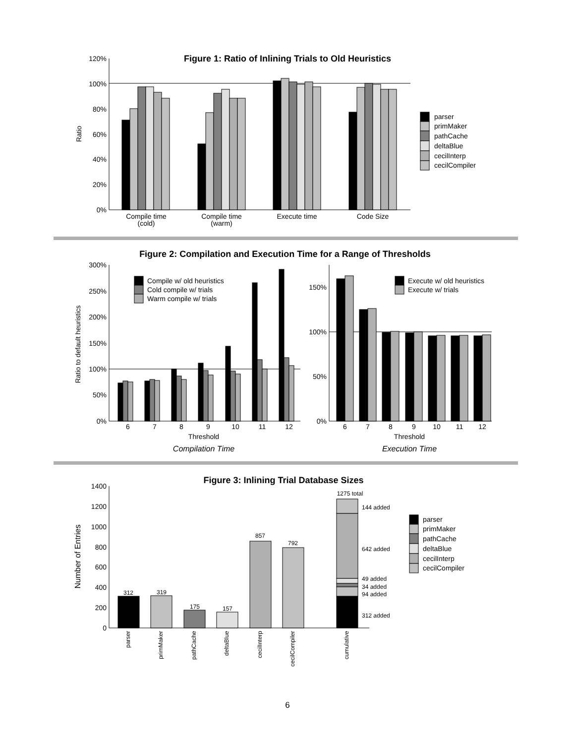Figure 1: Ratio of Inlining Trials to Old Heuristics
120%
100%
80%
60%
40%
20%
0%
Ratio
Compile time
(cold)
Compile time
(warm)
Execute time
Code Size
parser
primMaker
pathCache
deltaBlue
cecilInterp
cecilCompiler
Figure 2: Compilation and Execution Time for a Range of Thresholds
300%
250%
200%
150%
100%
50%
0%
Ratio to default heuristics
Compile w/ old heuristics
Cold compile w/ trials
Warm compile w/ trials
6
7
8
9
10
11
12
Threshold
Compilation Time
150%
100%
50%
0%
Execute w/ old heuristics
Execute w/ trials
6
7
8
9
10
11
12
Threshold
Execution Time
Figure 3: Inlining Trial Database Sizes
1400
1200
1000
800
600
400
200
0
Number of Entries
312
319
175
157
857
792
1275 total
144 added
642 added
49 added
34 added
94 added
312 added
parser
primMaker
pathCache
deltaBlue
cecilInterp
cecilCompiler
cumulative
parser
primMaker
pathCache
deltaBlue
cecilInterp
cecilCompiler
6